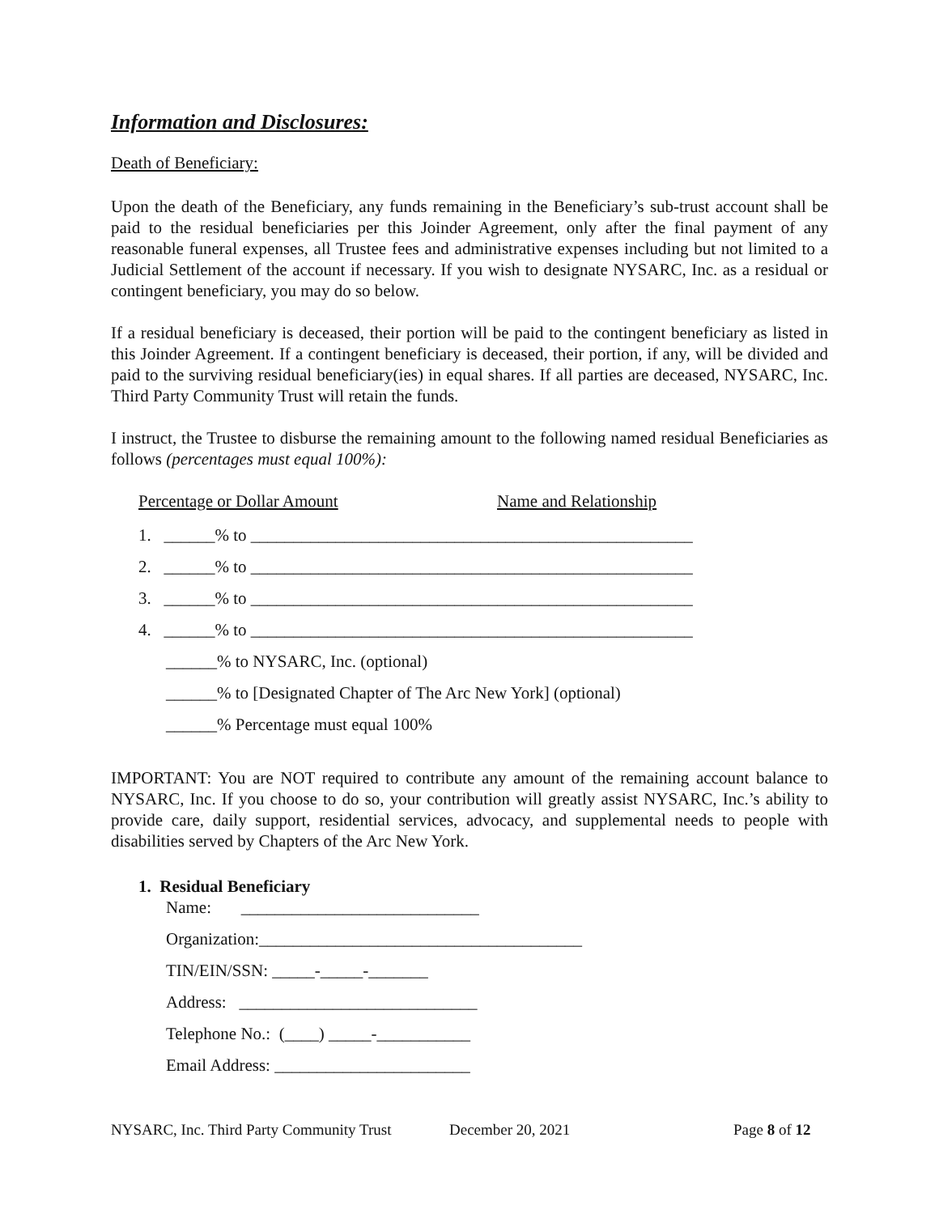Information and Disclosures:
Death of Beneficiary:
Upon the death of the Beneficiary, any funds remaining in the Beneficiary’s sub-trust account shall be paid to the residual beneficiaries per this Joinder Agreement, only after the final payment of any reasonable funeral expenses, all Trustee fees and administrative expenses including but not limited to a Judicial Settlement of the account if necessary. If you wish to designate NYSARC, Inc. as a residual or contingent beneficiary, you may do so below.
If a residual beneficiary is deceased, their portion will be paid to the contingent beneficiary as listed in this Joinder Agreement. If a contingent beneficiary is deceased, their portion, if any, will be divided and paid to the surviving residual beneficiary(ies) in equal shares. If all parties are deceased, NYSARC, Inc. Third Party Community Trust will retain the funds.
I instruct, the Trustee to disburse the remaining amount to the following named residual Beneficiaries as follows (percentages must equal 100%):
Percentage or Dollar Amount Name and Relationship
1. ______% to ____________________________________________________
2. ______% to ____________________________________________________
3. ______% to ____________________________________________________
4. ______% to ____________________________________________________
______% to NYSARC, Inc. (optional)
______% to [Designated Chapter of The Arc New York] (optional)
______% Percentage must equal 100%
IMPORTANT: You are NOT required to contribute any amount of the remaining account balance to NYSARC, Inc. If you choose to do so, your contribution will greatly assist NYSARC, Inc.’s ability to provide care, daily support, residential services, advocacy, and supplemental needs to people with disabilities served by Chapters of the Arc New York.
1. Residual Beneficiary
Name: ____________________________
Organization:______________________________________
TIN/EIN/SSN: _____-_____-_______
Address: ____________________________
Telephone No.: (____) _____-___________
Email Address: _______________________
NYSARC, Inc. Third Party Community Trust December 20, 2021 Page 8 of 12